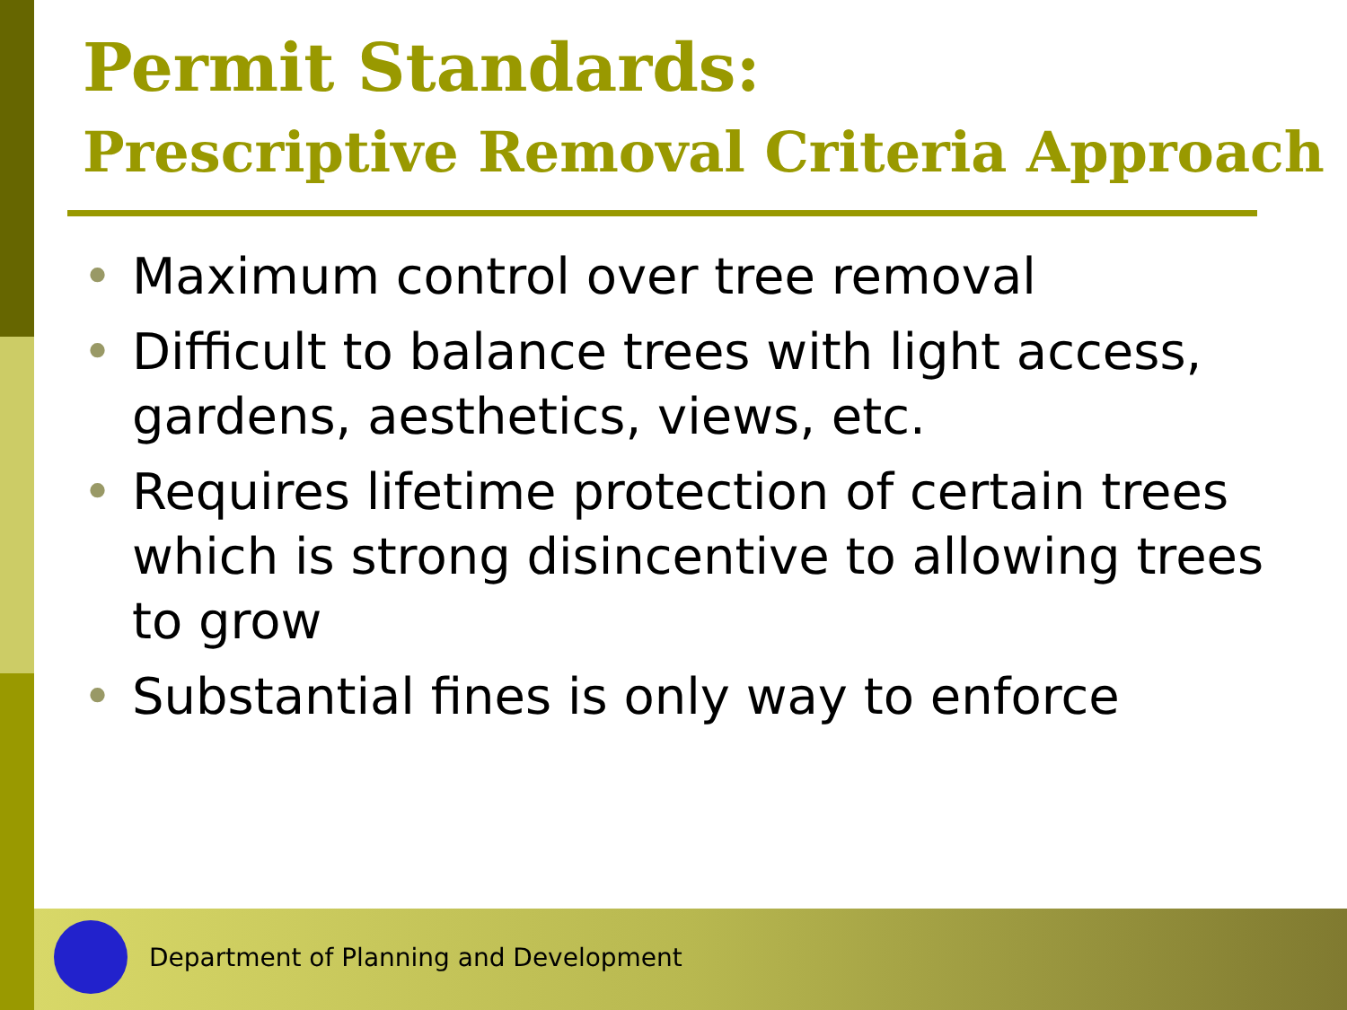Permit Standards:
Prescriptive Removal Criteria Approach
• Maximum control over tree removal
• Difficult to balance trees with light access, gardens, aesthetics, views, etc.
• Requires lifetime protection of certain trees which is strong disincentive to allowing trees to grow
• Substantial fines is only way to enforce
Department of Planning and Development